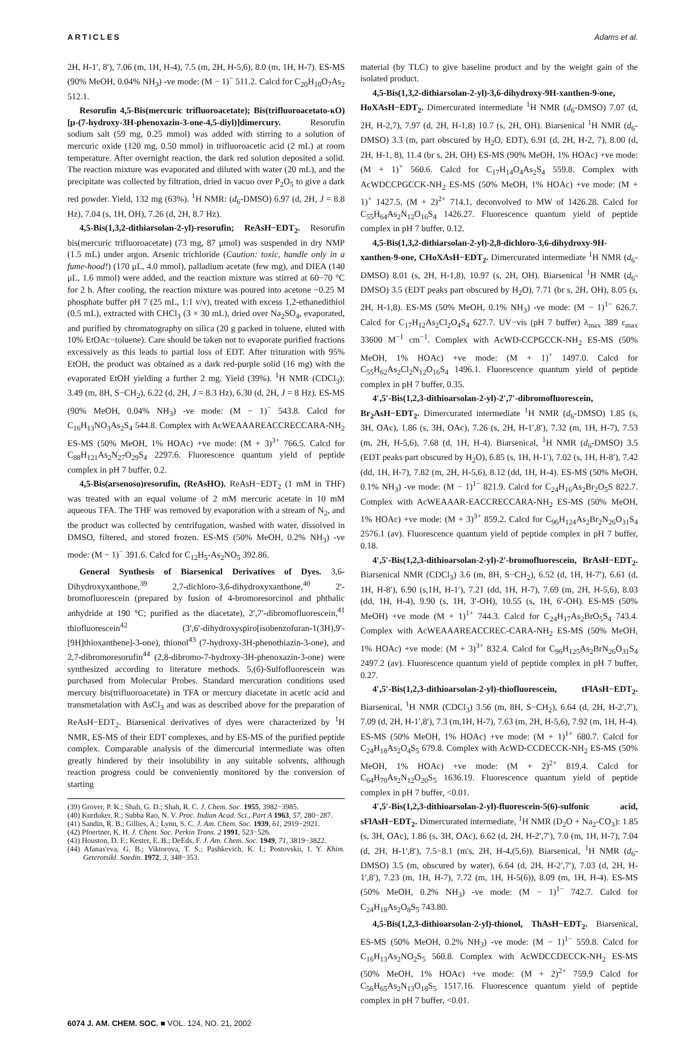ARTICLES Adams et al.
2H, H-1′, 8′), 7.06 (m, 1H, H-4), 7.5 (m, 2H, H-5,6), 8.0 (m, 1H, H-7). ES-MS (90% MeOH, 0.04% NH<sub>3</sub>) -ve mode: (M − 1)<sup>−</sup> 511.2. Calcd for C<sub>20</sub>H<sub>10</sub>O<sub>7</sub>As<sub>2</sub> 512.1.
Resorufin 4,5-Bis(mercuric trifluoroacetate); Bis(trifluoroacetato-κO)[μ-(7-hydroxy-3H-phenoxazin-3-one-4,5-diyl)]dimercury. Resorufin sodium salt (59 mg, 0.25 mmol) was added with stirring to a solution of mercuric oxide (120 mg, 0.50 mmol) in trifluoroacetic acid (2 mL) at room temperature. After overnight reaction, the dark red solution deposited a solid. The reaction mixture was evaporated and diluted with water (20 mL), and the precipitate was collected by filtration, dried in vacuo over P<sub>2</sub>O<sub>5</sub> to give a dark red powder. Yield, 132 mg (63%). <sup>1</sup>H NMR: (d<sub>6</sub>-DMSO) 6.97 (d, 2H, J = 8.8 Hz), 7.04 (s, 1H, OH), 7.26 (d, 2H, 8.7 Hz).
4,5-Bis(1,3,2-dithiarsolan-2-yl)-resorufin; ReAsH−EDT<sub>2</sub>. Resorufin bis(mercuric trifluoroacetate) (73 mg, 87 μmol) was suspended in dry NMP (1.5 mL) under argon. Arsenic trichloride (Caution: toxic, handle only in a fume-hood!) (170 μL, 4.0 mmol), palladium acetate (few mg), and DIEA (140 μL, 1.6 mmol) were added, and the reaction mixture was stirred at 60−70 °C for 2 h. After cooling, the reaction mixture was poured into acetone −0.25 M phosphate buffer pH 7 (25 mL, 1:1 v/v), treated with excess 1,2-ethanedithiol (0.5 mL), extracted with CHCl<sub>3</sub> (3 × 30 mL), dried over Na<sub>2</sub>SO<sub>4</sub>, evaporated, and purified by chromatography on silica (20 g packed in toluene, eluted with 10% EtOAc−toluene). Care should be taken not to evaporate purified fractions excessively as this leads to partial loss of EDT. After trituration with 95% EtOH, the product was obtained as a dark red-purple solid (16 mg) with the evaporated EtOH yielding a further 2 mg. Yield (39%). <sup>1</sup>H NMR (CDCl<sub>3</sub>): 3.49 (m, 8H, S−CH<sub>2</sub>), 6.22 (d, 2H, J = 8.3 Hz), 6.30 (d, 2H, J = 8 Hz). ES-MS (90% MeOH, 0.04% NH<sub>3</sub>) -ve mode: (M − 1)<sup>−</sup> 543.8. Calcd for C<sub>16</sub>H<sub>13</sub>NO<sub>3</sub>As<sub>2</sub>S<sub>4</sub> 544.8. Complex with AcWEAAAREACCRECCARA-NH<sub>2</sub> ES-MS (50% MeOH, 1% HOAc) +ve mode: (M + 3)<sup>3+</sup> 766.5. Calcd for C<sub>88</sub>H<sub>121</sub>As<sub>2</sub>N<sub>27</sub>O<sub>29</sub>S<sub>4</sub> 2297.6. Fluorescence quantum yield of peptide complex in pH 7 buffer, 0.2.
4,5-Bis(arsenoso)resorufin, (ReAsHO). ReAsH−EDT<sub>2</sub> (1 mM in THF) was treated with an equal volume of 2 mM mercuric acetate in 10 mM aqueous TFA. The THF was removed by evaporation with a stream of N<sub>2</sub>, and the product was collected by centrifugation, washed with water, dissolved in DMSO, filtered, and stored frozen. ES-MS (50% MeOH, 0.2% NH<sub>3</sub>) -ve mode: (M − 1)<sup>−</sup> 391.6. Calcd for C<sub>12</sub>H<sub>5</sub>-As<sub>2</sub>NO<sub>5</sub> 392.86.
General Synthesis of Biarsenical Derivatives of Dyes. 3,6-Dihydroxyxanthone,<sup>39</sup> 2,7-dichloro-3,6-dihydroxyxanthone,<sup>40</sup> 2′-bromofluorescein (prepared by fusion of 4-bromoresorcinol and phthalic anhydride at 190 °C; purified as the diacetate), 2′,7′-dibromofluorescein,<sup>41</sup> thiofluorescein<sup>42</sup> (3′,6′-dihydroxyspiro[isobenzofuran-1(3H),9′-[9H]thioxanthene]-3-one), thionol<sup>43</sup> (7-hydroxy-3H-phenothiazin-3-one), and 2,7-dibromoresorufin<sup>44</sup> (2,8-dibromo-7-hydroxy-3H-phenoxazin-3-one) were synthesized according to literature methods. 5,(6)-Sulfofluorescein was purchased from Molecular Probes. Standard mercuration conditions used mercury bis(trifluoroacetate) in TFA or mercury diacetate in acetic acid and transmetalation with AsCl<sub>3</sub> and was as described above for the preparation of ReAsH−EDT<sub>2</sub>. Biarsenical derivatives of dyes were characterized by <sup>1</sup>H NMR, ES-MS of their EDT complexes, and by ES-MS of the purified peptide complex. Comparable analysis of the dimercurial intermediate was often greatly hindered by their insolubility in any suitable solvents, although reaction progress could be conveniently monitored by the conversion of starting
(39) Grover, P. K.; Shah, G. D.; Shah, R. C. J. Chem. Soc. 1955, 3982−3985.
(40) Kurduker, R.; Subba Rao, N. V. Proc. Indian Acad. Sci., Part A 1963, 57, 280−287.
(41) Sandin, R. B.; Gillies, A.; Lynn, S. C. J. Am. Chem. Soc. 1939, 61, 2919−2921.
(42) Pfoertner, K. H. J. Chem. Soc. Perkin Trans. 2 1991, 523−526.
(43) Houston, D. F.; Kester, E. B.; DeEds, F. J. Am. Chem. Soc. 1949, 71, 3819−3822.
(44) Afanas'eva, G. B.; Viktorova, T. S.; Pashkevich, K. I.; Postovskii, I. Y. Khim. Geterotsikl. Soedin. 1972, 3, 348−353.
material (by TLC) to give baseline product and by the weight gain of the isolated product.
4,5-Bis(1,3,2-dithiarsolan-2-yl)-3,6-dihydroxy-9H-xanthen-9-one, HoXAsH−EDT<sub>2</sub>. Dimercurated intermediate <sup>1</sup>H NMR (d<sub>6</sub>-DMSO) 7.07 (d, 2H, H-2,7), 7.97 (d, 2H, H-1,8) 10.7 (s, 2H, OH). Biarsenical <sup>1</sup>H NMR (d<sub>6</sub>-DMSO) 3.3 (m, part obscured by H<sub>2</sub>O, EDT), 6.91 (d, 2H, H-2, 7), 8.00 (d, 2H, H-1, 8), 11.4 (br s, 2H, OH) ES-MS (90% MeOH, 1% HOAc) +ve mode: (M + 1)<sup>+</sup> 560.6. Calcd for C<sub>17</sub>H<sub>14</sub>O<sub>4</sub>As<sub>2</sub>S<sub>4</sub> 559.8. Complex with AcWDCCPGCCK-NH<sub>2</sub> ES-MS (50% MeOH, 1% HOAc) +ve mode: (M + 1)<sup>+</sup> 1427.5, (M + 2)<sup>2+</sup> 714.1, deconvolved to MW of 1426.28. Calcd for C<sub>55</sub>H<sub>64</sub>As<sub>2</sub>N<sub>12</sub>O<sub>16</sub>S<sub>4</sub> 1426.27. Fluorescence quantum yield of peptide complex in pH 7 buffer, 0.12.
4,5-Bis(1,3,2-dithiarsolan-2-yl)-2,8-dichloro-3,6-dihydroxy-9H-xanthen-9-one, CHoXAsH−EDT<sub>2</sub>. Dimercurated intermediate <sup>1</sup>H NMR (d<sub>6</sub>-DMSO) 8.01 (s, 2H, H-1,8), 10.97 (s, 2H, OH). Biarsenical <sup>1</sup>H NMR (d<sub>6</sub>-DMSO) 3.5 (EDT peaks part obscured by H<sub>2</sub>O), 7.71 (br s, 2H, OH), 8.05 (s, 2H, H-1,8). ES-MS (50% MeOH, 0.1% NH<sub>3</sub>) -ve mode: (M − 1)<sup>1−</sup> 626.7. Calcd for C<sub>17</sub>H<sub>12</sub>As<sub>2</sub>Cl<sub>2</sub>O<sub>4</sub>S<sub>4</sub> 627.7. UV−vis (pH 7 buffer) λ<sub>max</sub> 389 ε<sub>max</sub> 33600 M<sup>−1</sup> cm<sup>−1</sup>. Complex with AcWD-CCPGCCK-NH<sub>2</sub> ES-MS (50% MeOH, 1% HOAc) +ve mode: (M + 1)<sup>+</sup> 1497.0. Calcd for C<sub>55</sub>H<sub>62</sub>As<sub>2</sub>Cl<sub>2</sub>N<sub>12</sub>O<sub>16</sub>S<sub>4</sub> 1496.1. Fluorescence quantum yield of peptide complex in pH 7 buffer, 0.35.
4′,5′-Bis(1,2,3-dithioarsolan-2-yl)-2′,7′-dibromofluorescein, Br<sub>2</sub>AsH−EDT<sub>2</sub>. Dimercurated intermediate <sup>1</sup>H NMR (d<sub>6</sub>-DMSO) 1.85 (s, 3H, OAc), 1.86 (s, 3H, OAc), 7.26 (s, 2H, H-1′,8′), 7.32 (m, 1H, H-7), 7.53 (m, 2H, H-5,6), 7.68 (d, 1H, H-4). Biarsenical, <sup>1</sup>H NMR (d<sub>6</sub>-DMSO) 3.5 (EDT peaks part obscured by H<sub>2</sub>O), 6.85 (s, 1H, H-1′), 7.02 (s, 1H, H-8′), 7.42 (dd, 1H, H-7), 7.82 (m, 2H, H-5,6), 8.12 (dd, 1H, H-4). ES-MS (50% MeOH, 0.1% NH<sub>3</sub>) -ve mode: (M − 1)<sup>1−</sup> 821.9. Calcd for C<sub>24</sub>H<sub>16</sub>As<sub>2</sub>Br<sub>2</sub>O<sub>5</sub>S 822.7. Complex with AcWEAAAR-EACCRECCARA-NH<sub>2</sub> ES-MS (50% MeOH, 1% HOAc) +ve mode: (M + 3)<sup>3+</sup> 859.2. Calcd for C<sub>96</sub>H<sub>124</sub>As<sub>2</sub>Br<sub>2</sub>N<sub>26</sub>O<sub>31</sub>S<sub>4</sub> 2576.1 (av). Fluorescence quantum yield of peptide complex in pH 7 buffer, 0.18.
4′,5′-Bis(1,2,3-dithioarsolan-2-yl)-2′-bromofluorescein, BrAsH−EDT<sub>2</sub>. Biarsenical NMR (CDCl<sub>3</sub>) 3.6 (m, 8H, S−CH<sub>2</sub>), 6.52 (d, 1H, H-7′), 6.61 (d, 1H, H-8′), 6.90 (s,1H, H-1′), 7.21 (dd, 1H, H-7), 7.69 (m, 2H, H-5,6), 8.03 (dd, 1H, H-4), 9.90 (s, 1H, 3′-OH), 10.55 (s, 1H, 6′-OH). ES-MS (50% MeOH) +ve mode (M + 1)<sup>1+</sup> 744.3. Calcd for C<sub>24</sub>H<sub>17</sub>As<sub>2</sub>BrO<sub>5</sub>S<sub>4</sub> 743.4. Complex with AcWEAAAREACCREC-CARA-NH<sub>2</sub> ES-MS (50% MeOH, 1% HOAc) +ve mode: (M + 3)<sup>3+</sup> 832.4. Calcd for C<sub>96</sub>H<sub>125</sub>As<sub>2</sub>BrN<sub>26</sub>O<sub>31</sub>S<sub>4</sub> 2497.2 (av). Fluorescence quantum yield of peptide complex in pH 7 buffer, 0.27.
4′,5′-Bis(1,2,3-dithioarsolan-2-yl)-thiofluorescein, tFlAsH−EDT<sub>2</sub>. Biarsenical, <sup>1</sup>H NMR (CDCl<sub>3</sub>) 3.56 (m, 8H, S−CH<sub>2</sub>), 6.64 (d, 2H, H-2′,7′), 7.09 (d, 2H, H-1′,8′), 7.3 (m,1H, H-7), 7.63 (m, 2H, H-5,6), 7.92 (m, 1H, H-4). ES-MS (50% MeOH, 1% HOAc) +ve mode: (M + 1)<sup>1+</sup> 680.7. Calcd for C<sub>24</sub>H<sub>18</sub>As<sub>2</sub>O<sub>4</sub>S<sub>5</sub> 679.8. Complex with AcWD-CCDECCK-NH<sub>2</sub> ES-MS (50% MeOH, 1% HOAc) +ve mode: (M + 2)<sup>2+</sup> 819.4. Calcd for C<sub>64</sub>H<sub>70</sub>As<sub>2</sub>N<sub>12</sub>O<sub>20</sub>S<sub>5</sub> 1636.19. Fluorescence quantum yield of peptide complex in pH 7 buffer, <0.01.
4′,5′-Bis(1,2,3-dithioarsolan-2-yl)-fluorescein-5(6)-sulfonic acid, sFlAsH−EDT<sub>2</sub>. Dimercurated intermediate, <sup>1</sup>H NMR (D<sub>2</sub>O + Na<sub>2</sub>-CO<sub>3</sub>): 1.85 (s, 3H, OAc), 1.86 (s, 3H, OAc), 6.62 (d, 2H, H-2′,7′), 7.0 (m, 1H, H-7), 7.04 (d, 2H, H-1′,8′), 7.5−8.1 (m's, 2H, H-4,(5,6)). Biarsenical, <sup>1</sup>H NMR (d<sub>6</sub>-DMSO) 3.5 (m, obscured by water), 6.64 (d, 2H, H-2′,7′), 7.03 (d, 2H, H-1′,8′), 7.23 (m, 1H, H-7), 7.72 (m, 1H, H-5(6)), 8.09 (m, 1H, H-4). ES-MS (50% MeOH, 0.2% NH<sub>3</sub>) -ve mode: (M − 1)<sup>1−</sup> 742.7. Calcd for C<sub>24</sub>H<sub>18</sub>As<sub>2</sub>O<sub>8</sub>S<sub>5</sub> 743.80.
4,5-Bis(1,2,3-dithioarsolan-2-yl)-thionol, ThAsH−EDT<sub>2</sub>. Biarsenical, ES-MS (50% MeOH, 0.2% NH<sub>3</sub>) -ve mode: (M − 1)<sup>1−</sup> 559.8. Calcd for C<sub>16</sub>H<sub>13</sub>As<sub>2</sub>NO<sub>2</sub>S<sub>5</sub> 560.8. Complex with AcWDCCDECCK-NH<sub>2</sub> ES-MS (50% MeOH, 1% HOAc) +ve mode: (M + 2)<sup>2+</sup> 759.9 Calcd for C<sub>56</sub>H<sub>65</sub>As<sub>2</sub>N<sub>13</sub>O<sub>18</sub>S<sub>5</sub> 1517.16. Fluorescence quantum yield of peptide complex in pH 7 buffer, <0.01.
6074 J. AM. CHEM. SOC. ■ VOL. 124, NO. 21, 2002